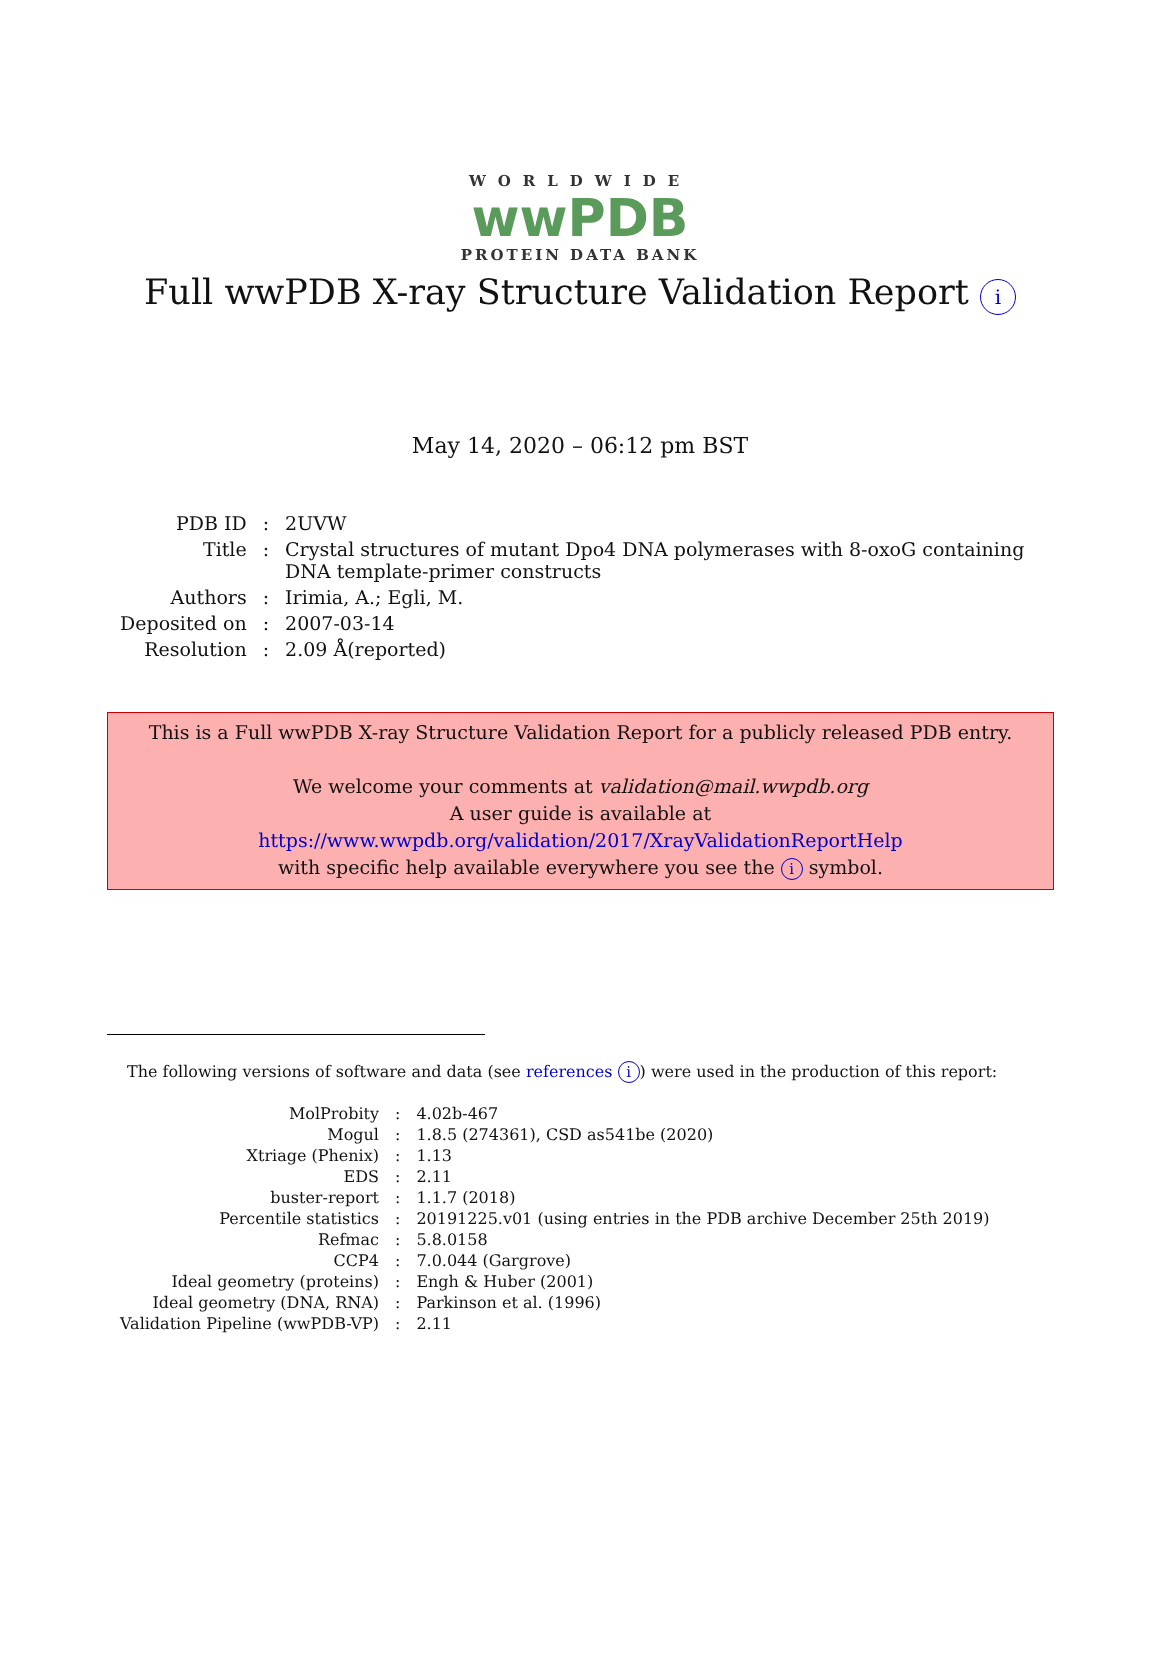WORLDWIDE
wwPDB
PROTEIN DATA BANK
Full wwPDB X-ray Structure Validation Report i
May 14, 2020 – 06:12 pm BST
| PDB ID | : | 2UVW |
| Title | : | Crystal structures of mutant Dpo4 DNA polymerases with 8-oxoG containing DNA template-primer constructs |
| Authors | : | Irimia, A.; Egli, M. |
| Deposited on | : | 2007-03-14 |
| Resolution | : | 2.09 Å(reported) |
This is a Full wwPDB X-ray Structure Validation Report for a publicly released PDB entry.
We welcome your comments at validation@mail.wwpdb.org
A user guide is available at
https://www.wwpdb.org/validation/2017/XrayValidationReportHelp
with specific help available everywhere you see the i symbol.
The following versions of software and data (see references i) were used in the production of this report:
| MolProbity | : | 4.02b-467 |
| Mogul | : | 1.8.5 (274361), CSD as541be (2020) |
| Xtriage (Phenix) | : | 1.13 |
| EDS | : | 2.11 |
| buster-report | : | 1.1.7 (2018) |
| Percentile statistics | : | 20191225.v01 (using entries in the PDB archive December 25th 2019) |
| Refmac | : | 5.8.0158 |
| CCP4 | : | 7.0.044 (Gargrove) |
| Ideal geometry (proteins) | : | Engh & Huber (2001) |
| Ideal geometry (DNA, RNA) | : | Parkinson et al. (1996) |
| Validation Pipeline (wwPDB-VP) | : | 2.11 |